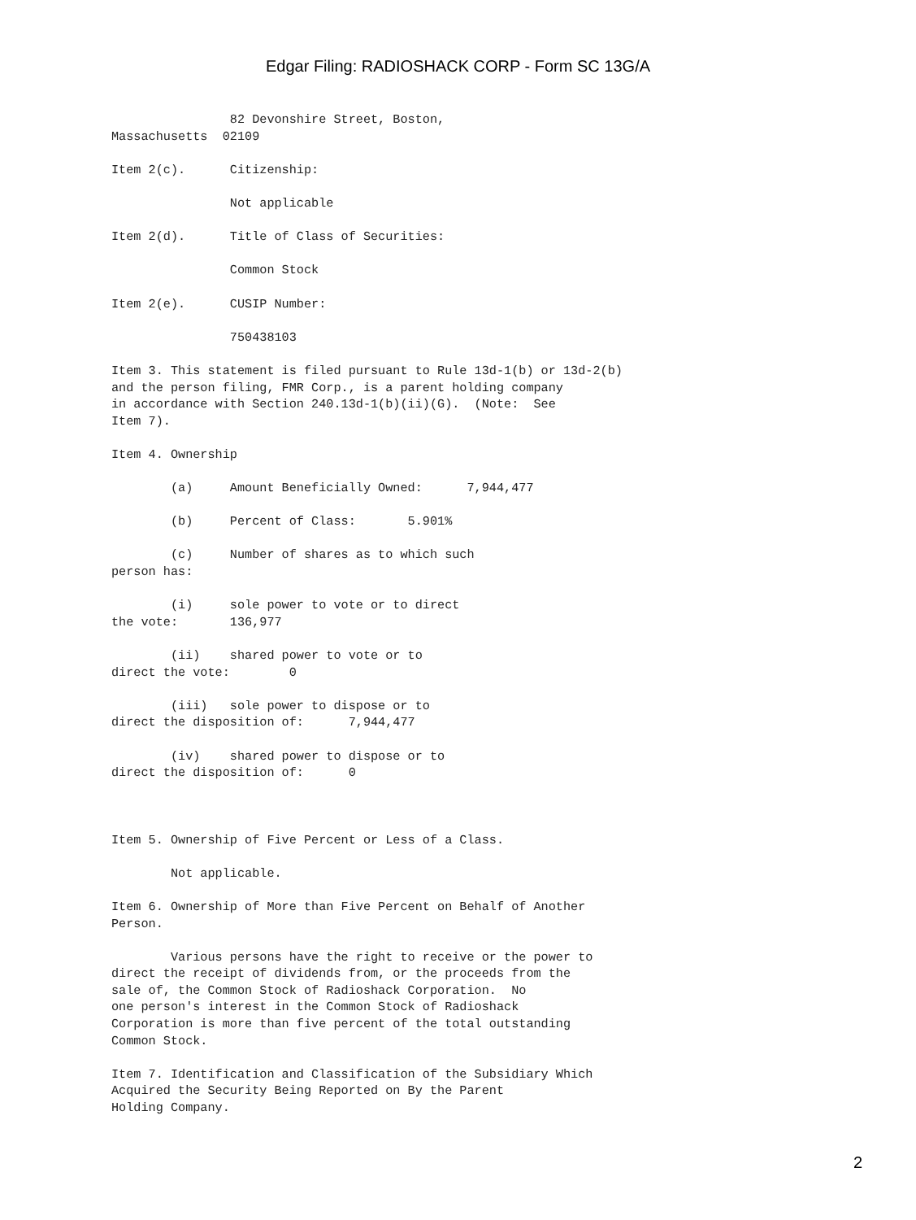Edgar Filing: RADIOSHACK CORP - Form SC 13G/A
                82 Devonshire Street, Boston,
Massachusetts  02109

Item 2(c).      Citizenship:

                Not applicable

Item 2(d).      Title of Class of Securities:

                Common Stock

Item 2(e).      CUSIP Number:

                750438103

Item 3. This statement is filed pursuant to Rule 13d-1(b) or 13d-2(b)
and the person filing, FMR Corp., is a parent holding company
in accordance with Section 240.13d-1(b)(ii)(G).  (Note:  See
Item 7).

Item 4. Ownership

        (a)     Amount Beneficially Owned:      7,944,477

        (b)     Percent of Class:       5.901%

        (c)     Number of shares as to which such
person has:

        (i)     sole power to vote or to direct
the vote:       136,977

        (ii)    shared power to vote or to
direct the vote:        0

        (iii)   sole power to dispose or to
direct the disposition of:      7,944,477

        (iv)    shared power to dispose or to
direct the disposition of:      0



Item 5. Ownership of Five Percent or Less of a Class.

        Not applicable.

Item 6. Ownership of More than Five Percent on Behalf of Another
Person.

        Various persons have the right to receive or the power to
direct the receipt of dividends from, or the proceeds from the
sale of, the Common Stock of Radioshack Corporation.  No
one person's interest in the Common Stock of Radioshack
Corporation is more than five percent of the total outstanding
Common Stock.

Item 7. Identification and Classification of the Subsidiary Which
Acquired the Security Being Reported on By the Parent
Holding Company.
2